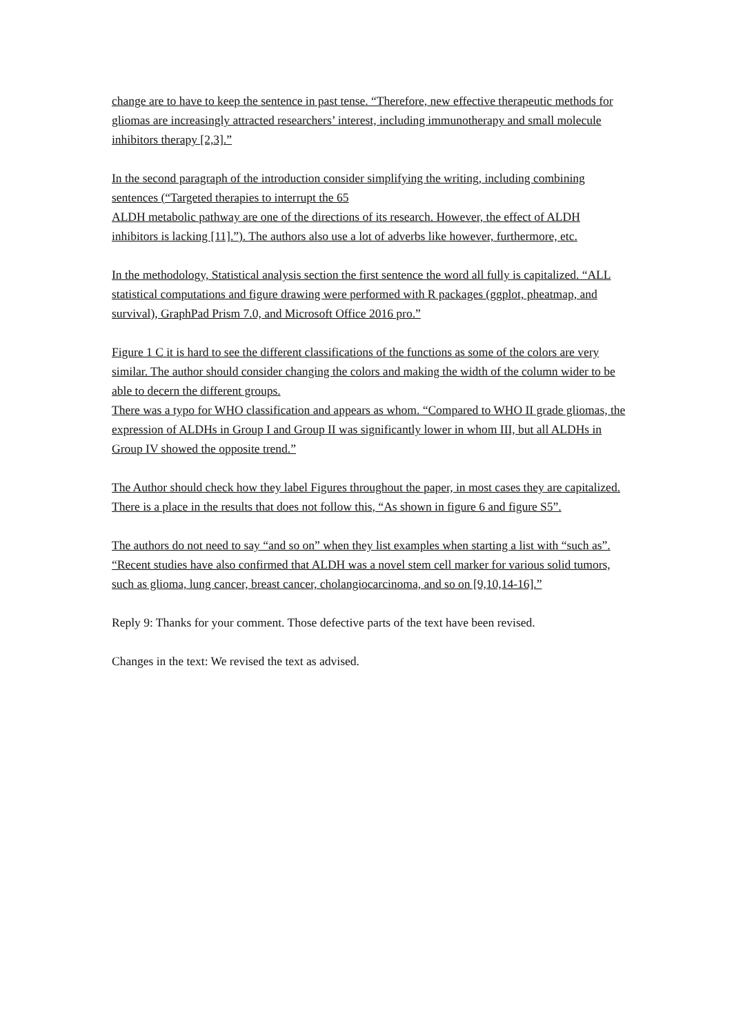change are to have to keep the sentence in past tense. “Therefore, new effective therapeutic methods for gliomas are increasingly attracted researchers’ interest, including immunotherapy and small molecule inhibitors therapy [2,3].”
In the second paragraph of the introduction consider simplifying the writing, including combining sentences (“Targeted therapies to interrupt the 65
ALDH metabolic pathway are one of the directions of its research. However, the effect of ALDH inhibitors is lacking [11].”). The authors also use a lot of adverbs like however, furthermore, etc.
In the methodology, Statistical analysis section the first sentence the word all fully is capitalized. “ALL statistical computations and figure drawing were performed with R packages (ggplot, pheatmap, and survival), GraphPad Prism 7.0, and Microsoft Office 2016 pro.”
Figure 1 C it is hard to see the different classifications of the functions as some of the colors are very similar. The author should consider changing the colors and making the width of the column wider to be able to decern the different groups.
There was a typo for WHO classification and appears as whom. “Compared to WHO II grade gliomas, the expression of ALDHs in Group I and Group II was significantly lower in whom III, but all ALDHs in Group IV showed the opposite trend.”
The Author should check how they label Figures throughout the paper, in most cases they are capitalized. There is a place in the results that does not follow this, “As shown in figure 6 and figure S5”.
The authors do not need to say “and so on” when they list examples when starting a list with “such as”. “Recent studies have also confirmed that ALDH was a novel stem cell marker for various solid tumors, such as glioma, lung cancer, breast cancer, cholangiocarcinoma, and so on [9,10,14-16].”
Reply 9: Thanks for your comment. Those defective parts of the text have been revised.
Changes in the text: We revised the text as advised.